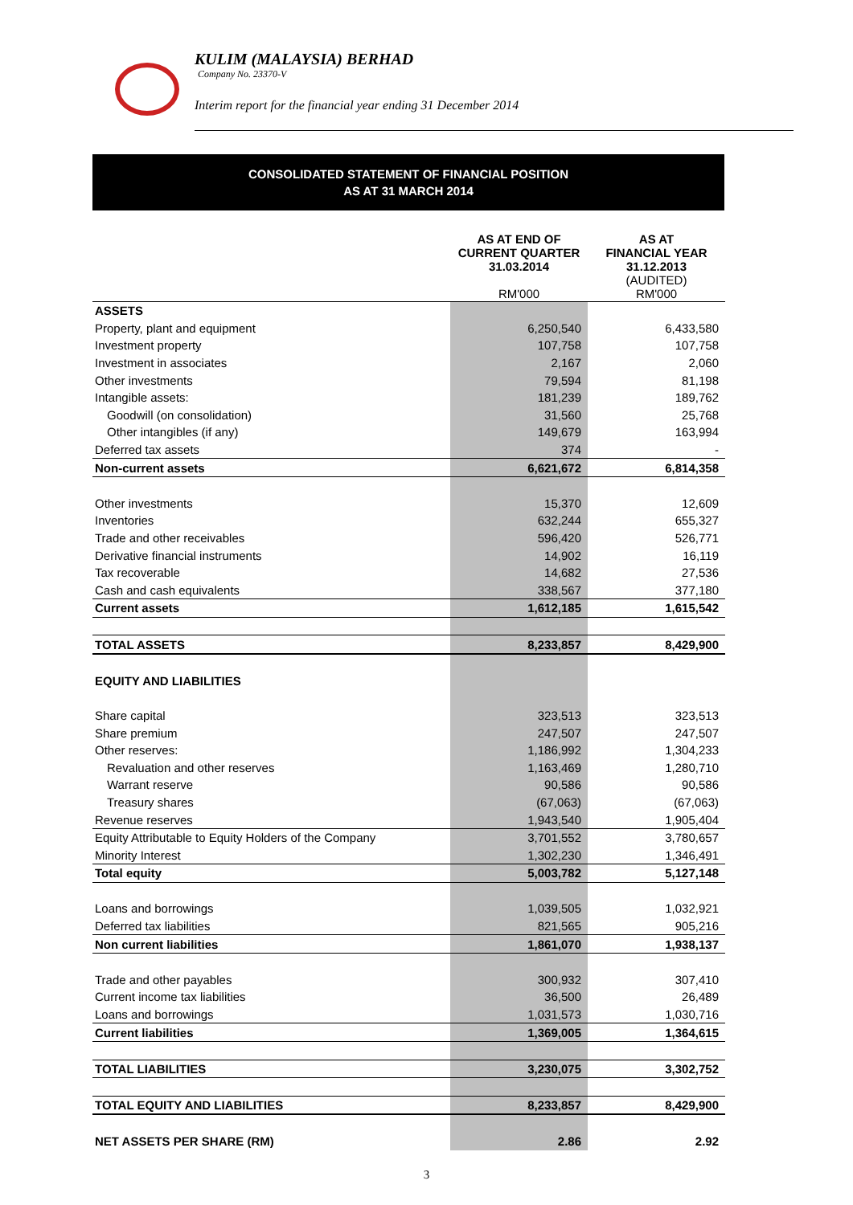KULIM (MALAYSIA) BERHAD
Company No. 23370-V
Interim report for the financial year ending 31 December 2014
CONSOLIDATED STATEMENT OF FINANCIAL POSITION
AS AT 31 MARCH 2014
| | AS AT END OF CURRENT QUARTER 31.03.2014 RM'000 | AS AT FINANCIAL YEAR 31.12.2013 (AUDITED) RM'000 |
| --- | --- | --- |
| ASSETS | | |
| Property, plant and equipment | 6,250,540 | 6,433,580 |
| Investment property | 107,758 | 107,758 |
| Investment in associates | 2,167 | 2,060 |
| Other investments | 79,594 | 81,198 |
| Intangible assets: | 181,239 | 189,762 |
| Goodwill (on consolidation) | 31,560 | 25,768 |
| Other intangibles (if any) | 149,679 | 163,994 |
| Deferred tax assets | 374 | - |
| Non-current assets | 6,621,672 | 6,814,358 |
| Other investments | 15,370 | 12,609 |
| Inventories | 632,244 | 655,327 |
| Trade and other receivables | 596,420 | 526,771 |
| Derivative financial instruments | 14,902 | 16,119 |
| Tax recoverable | 14,682 | 27,536 |
| Cash and cash equivalents | 338,567 | 377,180 |
| Current assets | 1,612,185 | 1,615,542 |
| TOTAL ASSETS | 8,233,857 | 8,429,900 |
| EQUITY AND LIABILITIES | | |
| Share capital | 323,513 | 323,513 |
| Share premium | 247,507 | 247,507 |
| Other reserves: | 1,186,992 | 1,304,233 |
| Revaluation and other reserves | 1,163,469 | 1,280,710 |
| Warrant reserve | 90,586 | 90,586 |
| Treasury shares | (67,063) | (67,063) |
| Revenue reserves | 1,943,540 | 1,905,404 |
| Equity Attributable to Equity Holders of the Company | 3,701,552 | 3,780,657 |
| Minority Interest | 1,302,230 | 1,346,491 |
| Total equity | 5,003,782 | 5,127,148 |
| Loans and borrowings | 1,039,505 | 1,032,921 |
| Deferred tax liabilities | 821,565 | 905,216 |
| Non current liabilities | 1,861,070 | 1,938,137 |
| Trade and other payables | 300,932 | 307,410 |
| Current income tax liabilities | 36,500 | 26,489 |
| Loans and borrowings | 1,031,573 | 1,030,716 |
| Current liabilities | 1,369,005 | 1,364,615 |
| TOTAL LIABILITIES | 3,230,075 | 3,302,752 |
| TOTAL EQUITY AND LIABILITIES | 8,233,857 | 8,429,900 |
| NET ASSETS PER SHARE (RM) | 2.86 | 2.92 |
3